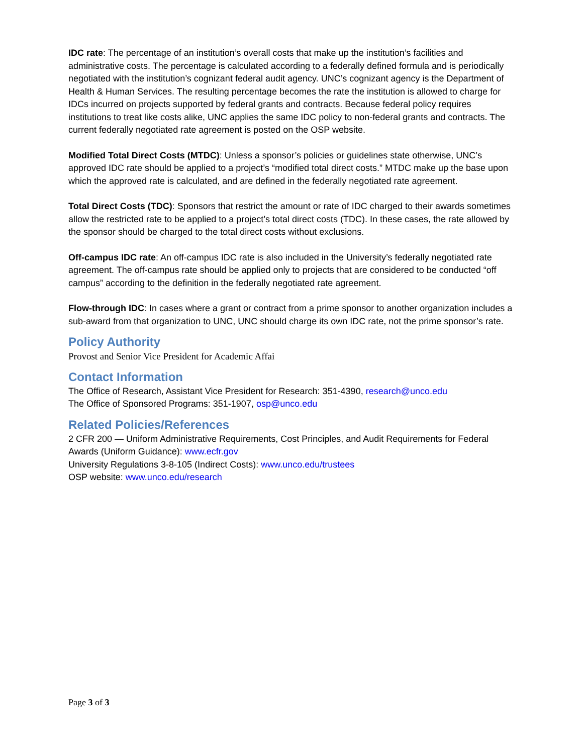IDC rate: The percentage of an institution’s overall costs that make up the institution’s facilities and administrative costs. The percentage is calculated according to a federally defined formula and is periodically negotiated with the institution’s cognizant federal audit agency. UNC’s cognizant agency is the Department of Health & Human Services. The resulting percentage becomes the rate the institution is allowed to charge for IDCs incurred on projects supported by federal grants and contracts. Because federal policy requires institutions to treat like costs alike, UNC applies the same IDC policy to non-federal grants and contracts. The current federally negotiated rate agreement is posted on the OSP website.
Modified Total Direct Costs (MTDC): Unless a sponsor’s policies or guidelines state otherwise, UNC’s approved IDC rate should be applied to a project’s “modified total direct costs.” MTDC make up the base upon which the approved rate is calculated, and are defined in the federally negotiated rate agreement.
Total Direct Costs (TDC): Sponsors that restrict the amount or rate of IDC charged to their awards sometimes allow the restricted rate to be applied to a project’s total direct costs (TDC). In these cases, the rate allowed by the sponsor should be charged to the total direct costs without exclusions.
Off-campus IDC rate: An off-campus IDC rate is also included in the University’s federally negotiated rate agreement. The off-campus rate should be applied only to projects that are considered to be conducted “off campus” according to the definition in the federally negotiated rate agreement.
Flow-through IDC: In cases where a grant or contract from a prime sponsor to another organization includes a sub-award from that organization to UNC, UNC should charge its own IDC rate, not the prime sponsor’s rate.
Policy Authority
Provost and Senior Vice President for Academic Affai
Contact Information
The Office of Research, Assistant Vice President for Research: 351-4390, research@unco.edu
The Office of Sponsored Programs: 351-1907, osp@unco.edu
Related Policies/References
2 CFR 200 — Uniform Administrative Requirements, Cost Principles, and Audit Requirements for Federal Awards (Uniform Guidance): www.ecfr.gov
University Regulations 3-8-105 (Indirect Costs): www.unco.edu/trustees
OSP website: www.unco.edu/research
Page 3 of 3